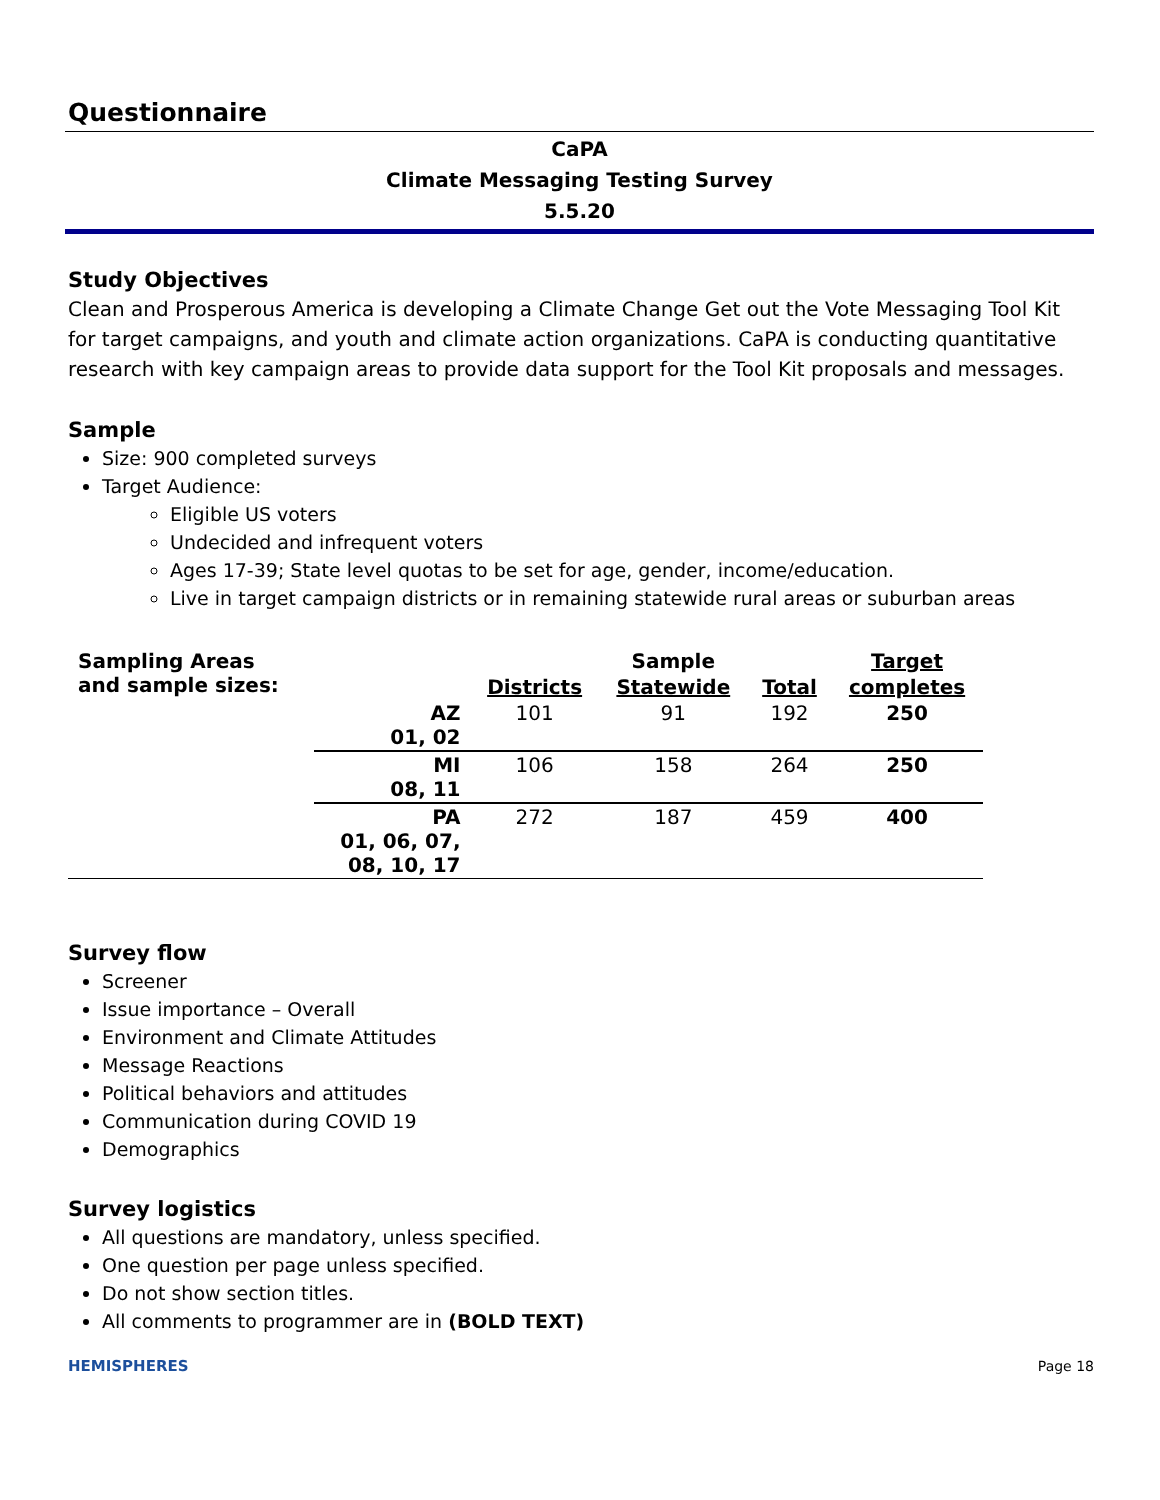Questionnaire
CaPA
Climate Messaging Testing Survey
5.5.20
Study Objectives
Clean and Prosperous America is developing a Climate Change Get out the Vote Messaging Tool Kit for target campaigns, and youth and climate action organizations. CaPA is conducting quantitative research with key campaign areas to provide data support for the Tool Kit proposals and messages.
Sample
Size: 900 completed surveys
Target Audience:
Eligible US voters
Undecided and infrequent voters
Ages 17-39; State level quotas to be set for age, gender, income/education.
Live in target campaign districts or in remaining statewide rural areas or suburban areas
| Sampling Areas and sample sizes: | | | Sample | | Target |
| --- | --- | --- | --- | --- | --- |
| | | Districts | Statewide | Total | completes |
| | AZ 01, 02 | 101 | 91 | 192 | 250 |
| | MI 08, 11 | 106 | 158 | 264 | 250 |
| | PA 01, 06, 07, 08, 10, 17 | 272 | 187 | 459 | 400 |
Survey flow
Screener
Issue importance – Overall
Environment and Climate Attitudes
Message Reactions
Political behaviors and attitudes
Communication during COVID 19
Demographics
Survey logistics
All questions are mandatory, unless specified.
One question per page unless specified.
Do not show section titles.
All comments to programmer are in (BOLD TEXT)
HEMISPHERES Page 18